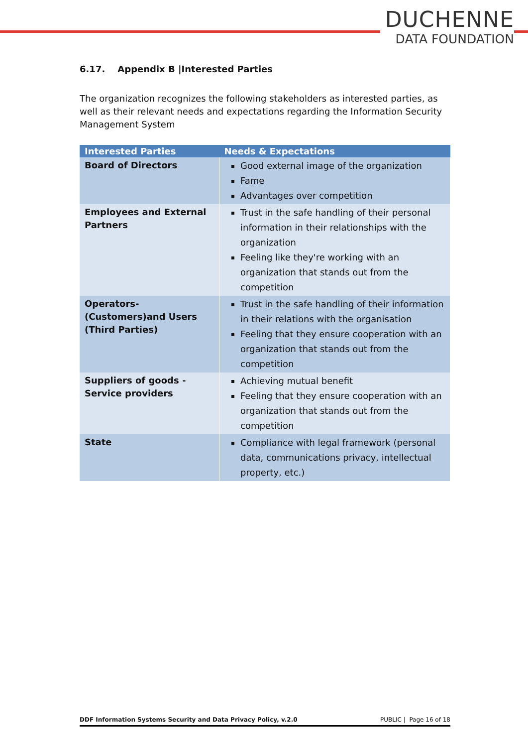DUCHENNE
DATA FOUNDATION
6.17. Appendix B |Interested Parties
The organization recognizes the following stakeholders as interested parties, as well as their relevant needs and expectations regarding the Information Security Management System
| Interested Parties | Needs & Expectations |
| --- | --- |
| Board of Directors | Good external image of the organization Fame Advantages over competition |
| Employees and External Partners | Trust in the safe handling of their personal information in their relationships with the organization Feeling like they're working with an organization that stands out from the competition |
| Operators-(Customers)and Users (Third Parties) | Trust in the safe handling of their information in their relations with the organisation Feeling that they ensure cooperation with an organization that stands out from the competition |
| Suppliers of goods - Service providers | Achieving mutual benefit Feeling that they ensure cooperation with an organization that stands out from the competition |
| State | Compliance with legal framework (personal data, communications privacy, intellectual property, etc.) |
DDF Information Systems Security and Data Privacy Policy, v.2.0 PUBLIC | Page 16 of 18